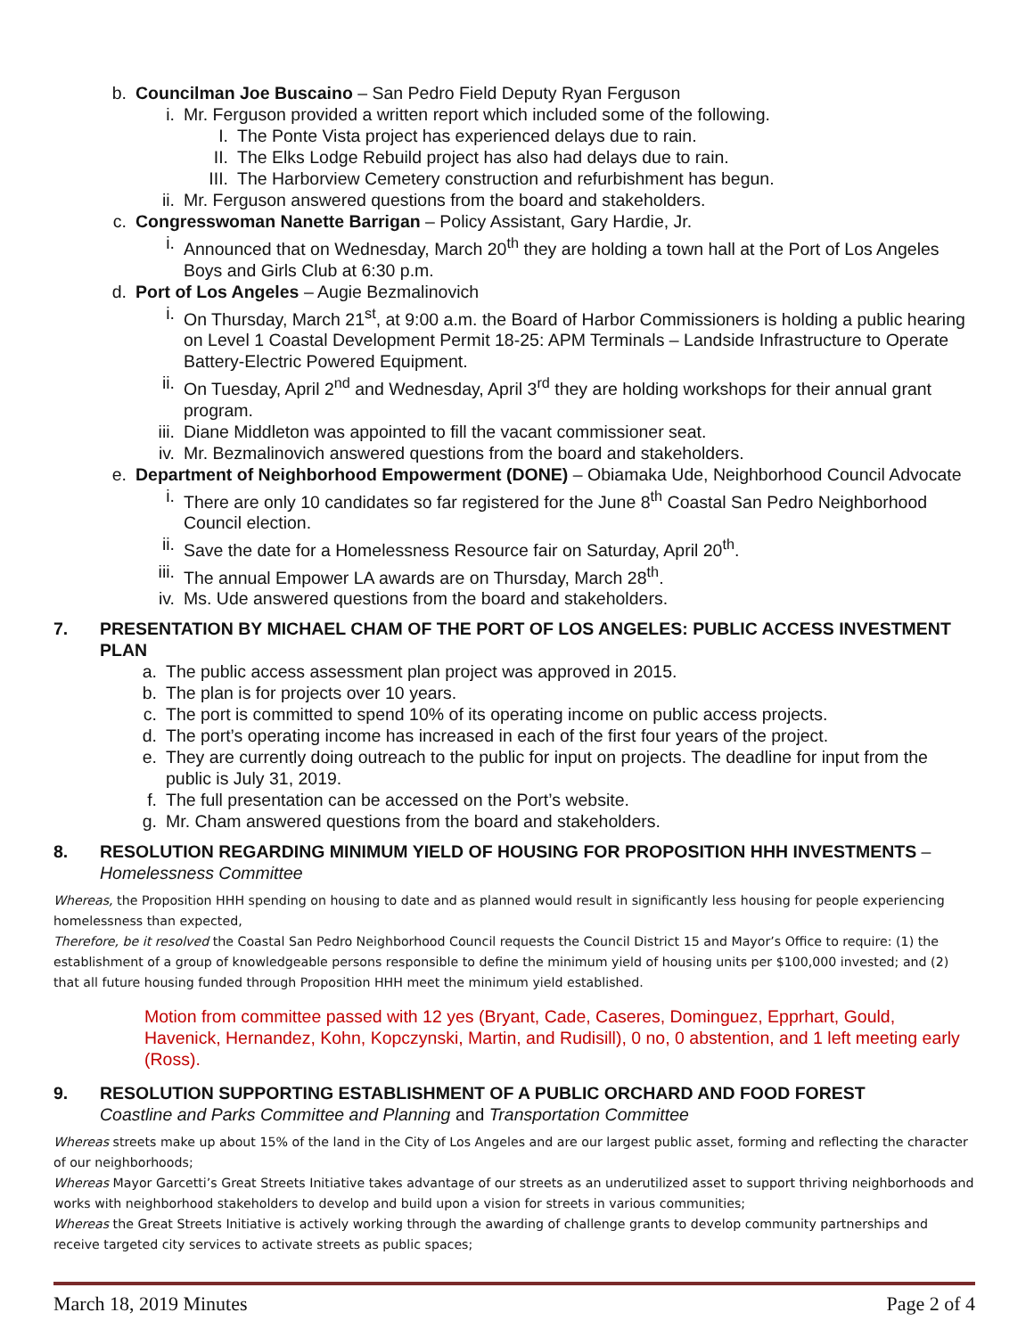b. Councilman Joe Buscaino – San Pedro Field Deputy Ryan Ferguson
i. Mr. Ferguson provided a written report which included some of the following.
I. The Ponte Vista project has experienced delays due to rain.
II. The Elks Lodge Rebuild project has also had delays due to rain.
III. The Harborview Cemetery construction and refurbishment has begun.
ii. Mr. Ferguson answered questions from the board and stakeholders.
c. Congresswoman Nanette Barrigan – Policy Assistant, Gary Hardie, Jr.
i. Announced that on Wednesday, March 20<sup>th</sup> they are holding a town hall at the Port of Los Angeles Boys and Girls Club at 6:30 p.m.
d. Port of Los Angeles – Augie Bezmalinovich
i. On Thursday, March 21<sup>st</sup>, at 9:00 a.m. the Board of Harbor Commissioners is holding a public hearing on Level 1 Coastal Development Permit 18-25: APM Terminals – Landside Infrastructure to Operate Battery-Electric Powered Equipment.
ii. On Tuesday, April 2<sup>nd</sup> and Wednesday, April 3<sup>rd</sup> they are holding workshops for their annual grant program.
iii. Diane Middleton was appointed to fill the vacant commissioner seat.
iv. Mr. Bezmalinovich answered questions from the board and stakeholders.
e. Department of Neighborhood Empowerment (DONE) – Obiamaka Ude, Neighborhood Council Advocate
i. There are only 10 candidates so far registered for the June 8<sup>th</sup> Coastal San Pedro Neighborhood Council election.
ii. Save the date for a Homelessness Resource fair on Saturday, April 20<sup>th</sup>.
iii. The annual Empower LA awards are on Thursday, March 28<sup>th</sup>.
iv. Ms. Ude answered questions from the board and stakeholders.
7. PRESENTATION BY MICHAEL CHAM OF THE PORT OF LOS ANGELES: PUBLIC ACCESS INVESTMENT PLAN
a. The public access assessment plan project was approved in 2015.
b. The plan is for projects over 10 years.
c. The port is committed to spend 10% of its operating income on public access projects.
d. The port’s operating income has increased in each of the first four years of the project.
e. They are currently doing outreach to the public for input on projects. The deadline for input from the public is July 31, 2019.
f. The full presentation can be accessed on the Port’s website.
g. Mr. Cham answered questions from the board and stakeholders.
8. RESOLUTION REGARDING MINIMUM YIELD OF HOUSING FOR PROPOSITION HHH INVESTMENTS – Homelessness Committee
Whereas, the Proposition HHH spending on housing to date and as planned would result in significantly less housing for people experiencing homelessness than expected,
Therefore, be it resolved the Coastal San Pedro Neighborhood Council requests the Council District 15 and Mayor’s Office to require: (1) the establishment of a group of knowledgeable persons responsible to define the minimum yield of housing units per $100,000 invested; and (2) that all future housing funded through Proposition HHH meet the minimum yield established.
Motion from committee passed with 12 yes (Bryant, Cade, Caseres, Dominguez, Epprhart, Gould, Havenick, Hernandez, Kohn, Kopczynski, Martin, and Rudisill), 0 no, 0 abstention, and 1 left meeting early (Ross).
9. RESOLUTION SUPPORTING ESTABLISHMENT OF A PUBLIC ORCHARD AND FOOD FOREST
Coastline and Parks Committee and Planning and Transportation Committee
Whereas streets make up about 15% of the land in the City of Los Angeles and are our largest public asset, forming and reflecting the character of our neighborhoods;
Whereas Mayor Garcetti’s Great Streets Initiative takes advantage of our streets as an underutilized asset to support thriving neighborhoods and works with neighborhood stakeholders to develop and build upon a vision for streets in various communities;
Whereas the Great Streets Initiative is actively working through the awarding of challenge grants to develop community partnerships and receive targeted city services to activate streets as public spaces;
March 18, 2019 Minutes Page 2 of 4